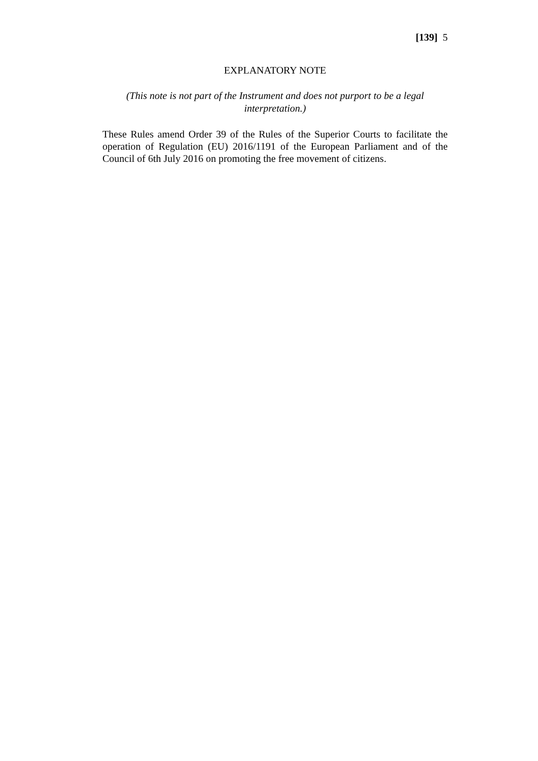[139] 5
EXPLANATORY NOTE
(This note is not part of the Instrument and does not purport to be a legal interpretation.)
These Rules amend Order 39 of the Rules of the Superior Courts to facilitate the operation of Regulation (EU) 2016/1191 of the European Parliament and of the Council of 6th July 2016 on promoting the free movement of citizens.